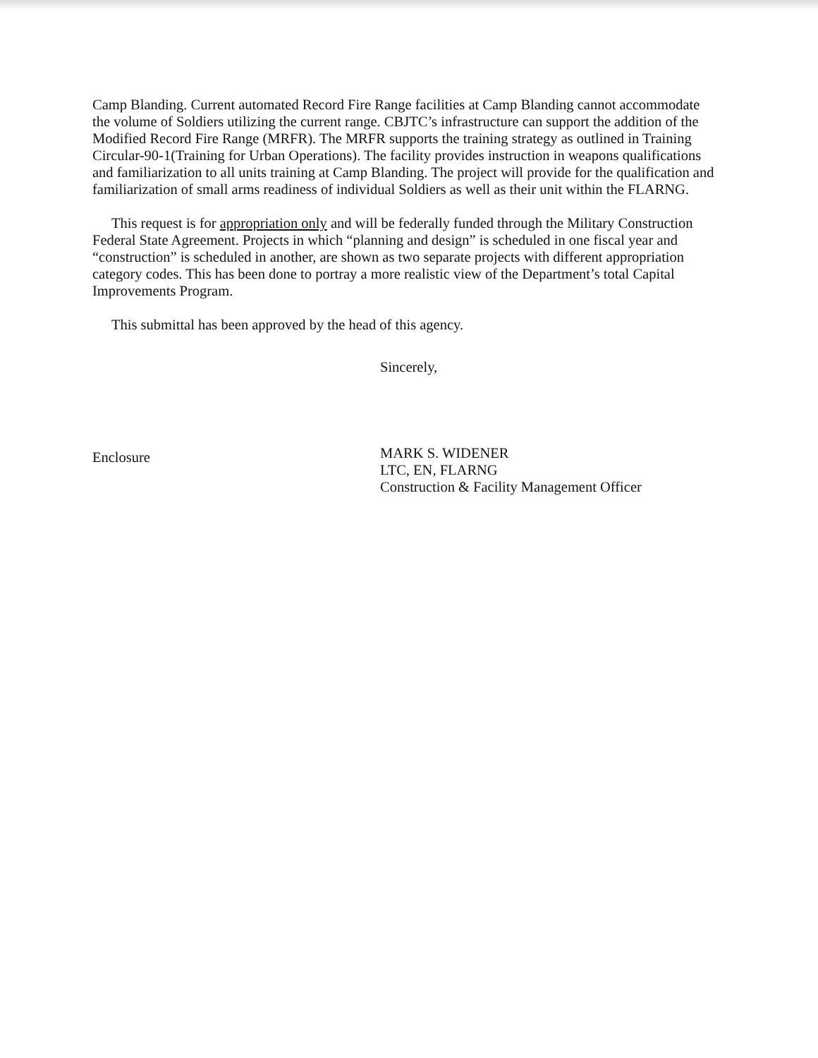Camp Blanding. Current automated Record Fire Range facilities at Camp Blanding cannot accommodate the volume of Soldiers utilizing the current range. CBJTC’s infrastructure can support the addition of the Modified Record Fire Range (MRFR). The MRFR supports the training strategy as outlined in Training Circular-90-1(Training for Urban Operations). The facility provides instruction in weapons qualifications and familiarization to all units training at Camp Blanding. The project will provide for the qualification and familiarization of small arms readiness of individual Soldiers as well as their unit within the FLARNG.
This request is for appropriation only and will be federally funded through the Military Construction Federal State Agreement. Projects in which “planning and design” is scheduled in one fiscal year and “construction” is scheduled in another, are shown as two separate projects with different appropriation category codes. This has been done to portray a more realistic view of the Department’s total Capital Improvements Program.
This submittal has been approved by the head of this agency.
Enclosure
Sincerely,
MARK S. WIDENER
LTC, EN, FLARNG
Construction & Facility Management Officer